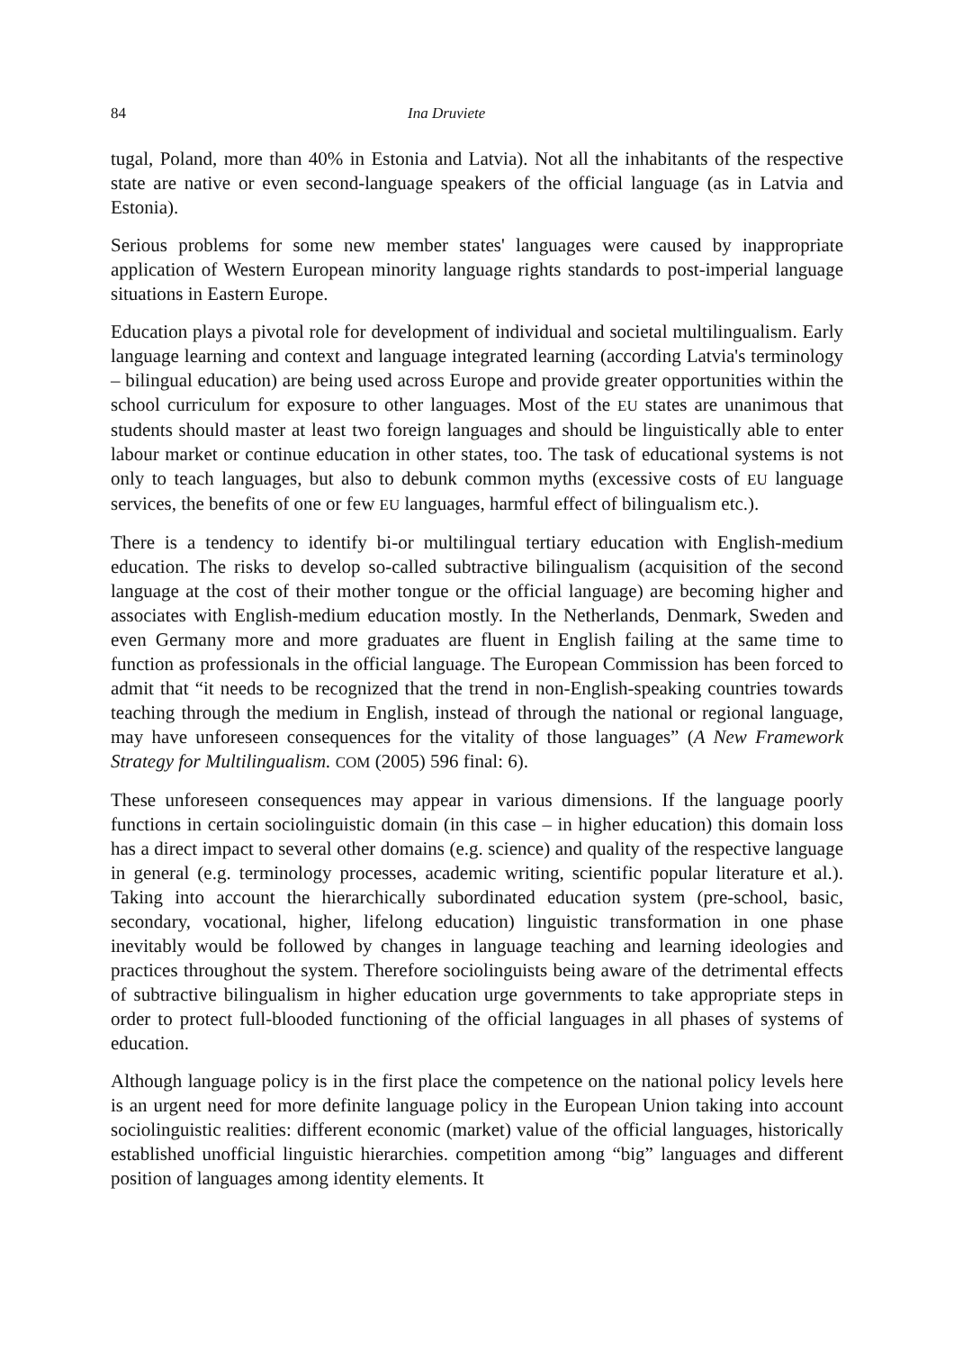84 Ina Druviete
tugal, Poland, more than 40% in Estonia and Latvia). Not all the inhabitants of the respective state are native or even second-language speakers of the official language (as in Latvia and Estonia).
Serious problems for some new member states' languages were caused by inappropriate application of Western European minority language rights standards to post-imperial language situations in Eastern Europe.
Education plays a pivotal role for development of individual and societal multilingualism. Early language learning and context and language integrated learning (according Latvia's terminology – bilingual education) are being used across Europe and provide greater opportunities within the school curriculum for exposure to other languages. Most of the EU states are unanimous that students should master at least two foreign languages and should be linguistically able to enter labour market or continue education in other states, too. The task of educational systems is not only to teach languages, but also to debunk common myths (excessive costs of EU language services, the benefits of one or few EU languages, harmful effect of bilingualism etc.).
There is a tendency to identify bi-or multilingual tertiary education with English-medium education. The risks to develop so-called subtractive bilingualism (acquisition of the second language at the cost of their mother tongue or the official language) are becoming higher and associates with English-medium education mostly. In the Netherlands, Denmark, Sweden and even Germany more and more graduates are fluent in English failing at the same time to function as professionals in the official language. The European Commission has been forced to admit that “it needs to be recognized that the trend in non-English-speaking countries towards teaching through the medium in English, instead of through the national or regional language, may have unforeseen consequences for the vitality of those languages” (A New Framework Strategy for Multilingualism. COM (2005) 596 final: 6).
These unforeseen consequences may appear in various dimensions. If the language poorly functions in certain sociolinguistic domain (in this case – in higher education) this domain loss has a direct impact to several other domains (e.g. science) and quality of the respective language in general (e.g. terminology processes, academic writing, scientific popular literature et al.). Taking into account the hierarchically subordinated education system (pre-school, basic, secondary, vocational, higher, lifelong education) linguistic transformation in one phase inevitably would be followed by changes in language teaching and learning ideologies and practices throughout the system. Therefore sociolinguists being aware of the detrimental effects of subtractive bilingualism in higher education urge governments to take appropriate steps in order to protect full-blooded functioning of the official languages in all phases of systems of education.
Although language policy is in the first place the competence on the national policy levels here is an urgent need for more definite language policy in the European Union taking into account sociolinguistic realities: different economic (market) value of the official languages, historically established unofficial linguistic hierarchies. competition among “big” languages and different position of languages among identity elements. It